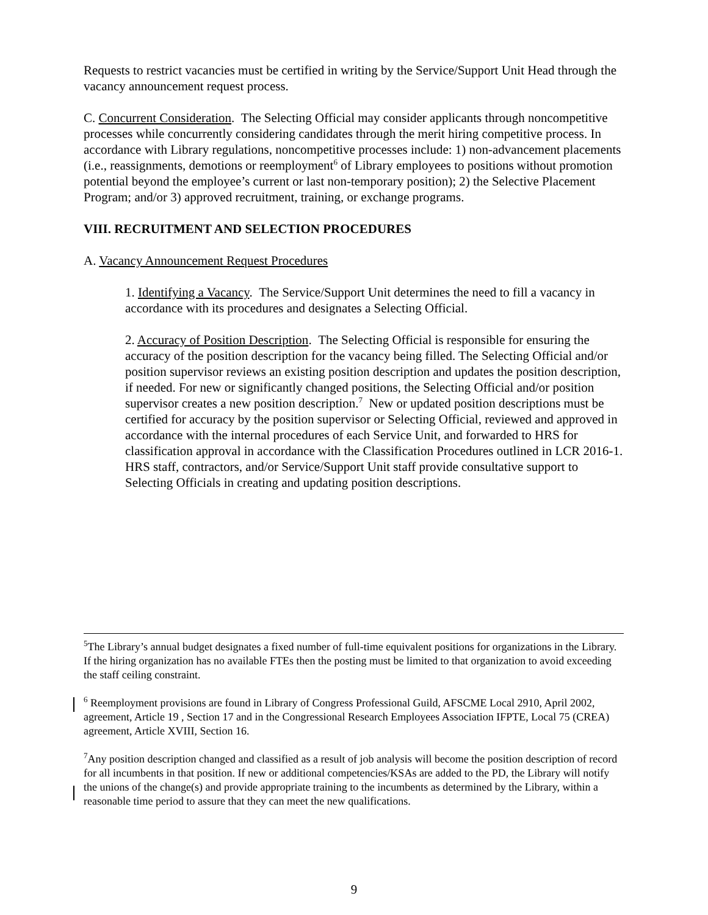Requests to restrict vacancies must be certified in writing by the Service/Support Unit Head through the vacancy announcement request process.
C. Concurrent Consideration. The Selecting Official may consider applicants through noncompetitive processes while concurrently considering candidates through the merit hiring competitive process. In accordance with Library regulations, noncompetitive processes include: 1) non-advancement placements (i.e., reassignments, demotions or reemployment<sup>6</sup> of Library employees to positions without promotion potential beyond the employee’s current or last non-temporary position); 2) the Selective Placement Program; and/or 3) approved recruitment, training, or exchange programs.
VIII. RECRUITMENT AND SELECTION PROCEDURES
A. Vacancy Announcement Request Procedures
1. Identifying a Vacancy. The Service/Support Unit determines the need to fill a vacancy in accordance with its procedures and designates a Selecting Official.
2. Accuracy of Position Description. The Selecting Official is responsible for ensuring the accuracy of the position description for the vacancy being filled. The Selecting Official and/or position supervisor reviews an existing position description and updates the position description, if needed. For new or significantly changed positions, the Selecting Official and/or position supervisor creates a new position description.<sup>7</sup> New or updated position descriptions must be certified for accuracy by the position supervisor or Selecting Official, reviewed and approved in accordance with the internal procedures of each Service Unit, and forwarded to HRS for classification approval in accordance with the Classification Procedures outlined in LCR 2016-1. HRS staff, contractors, and/or Service/Support Unit staff provide consultative support to Selecting Officials in creating and updating position descriptions.
<sup>5</sup> The Library’s annual budget designates a fixed number of full-time equivalent positions for organizations in the Library. If the hiring organization has no available FTEs then the posting must be limited to that organization to avoid exceeding the staff ceiling constraint.
<sup>6</sup> Reemployment provisions are found in Library of Congress Professional Guild, AFSCME Local 2910, April 2002, agreement, Article 19 , Section 17 and in the Congressional Research Employees Association IFPTE, Local 75 (CREA) agreement, Article XVIII, Section 16.
<sup>7</sup> Any position description changed and classified as a result of job analysis will become the position description of record for all incumbents in that position. If new or additional competencies/KSAs are added to the PD, the Library will notify the unions of the change(s) and provide appropriate training to the incumbents as determined by the Library, within a reasonable time period to assure that they can meet the new qualifications.
9